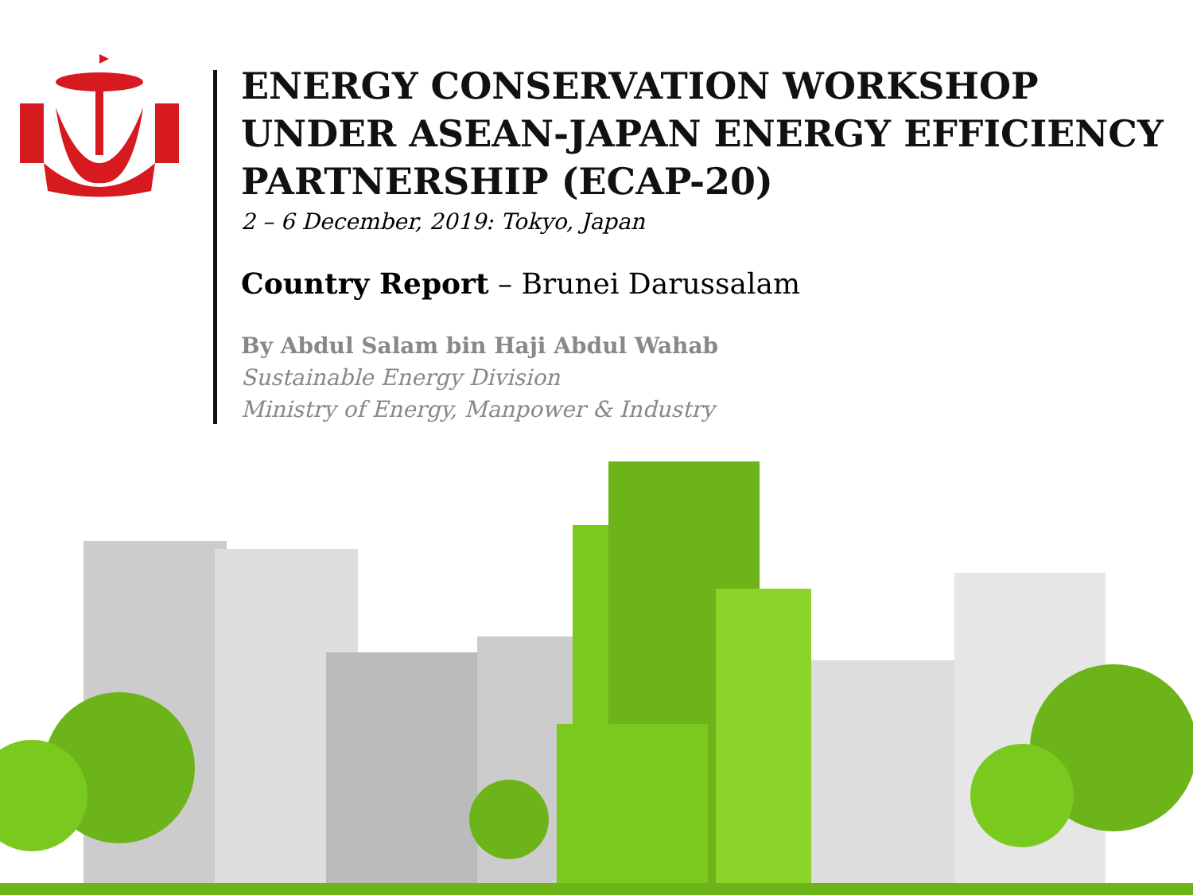ENERGY CONSERVATION WORKSHOP UNDER ASEAN-JAPAN ENERGY EFFICIENCY PARTNERSHIP (ECAP-20)
2 – 6 December, 2019: Tokyo, Japan
Country Report – Brunei Darussalam
By Abdul Salam bin Haji Abdul Wahab
Sustainable Energy Division
Ministry of Energy, Manpower & Industry